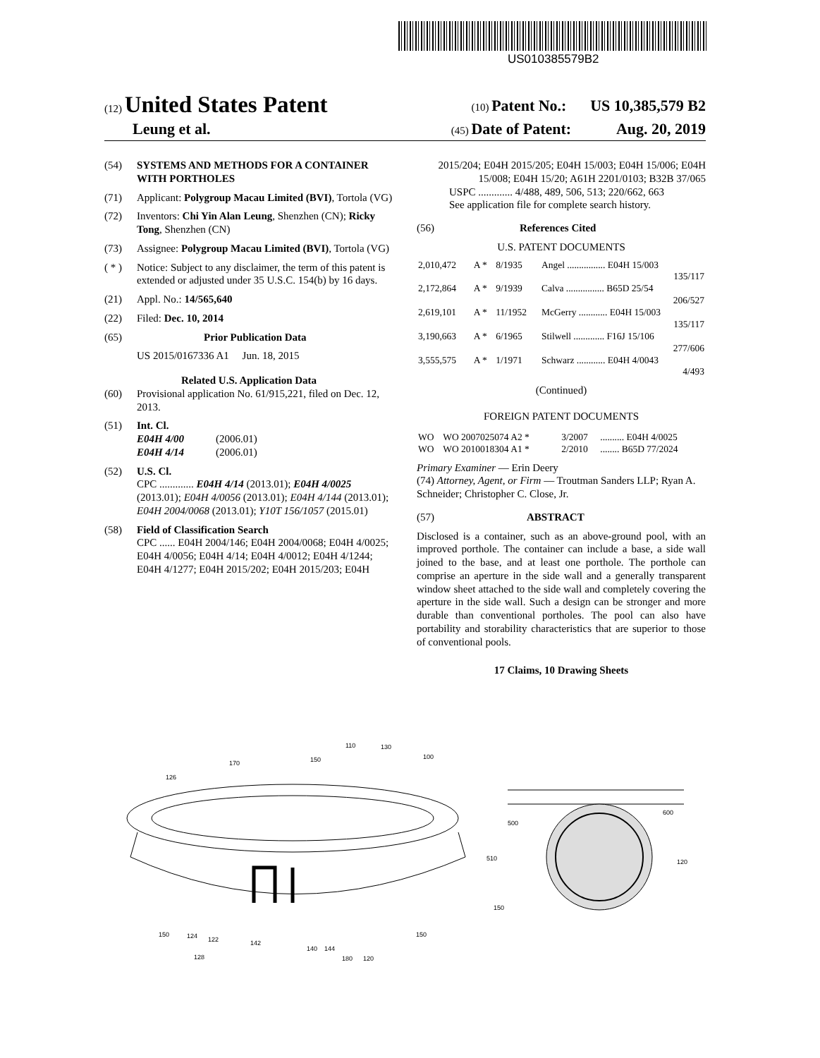US010385579B2
(12) United States Patent
(10) Patent No.: US 10,385,579 B2
Leung et al.
(45) Date of Patent: Aug. 20, 2019
(54) SYSTEMS AND METHODS FOR A CONTAINER WITH PORTHOLES
(71) Applicant: Polygroup Macau Limited (BVI), Tortola (VG)
(72) Inventors: Chi Yin Alan Leung, Shenzhen (CN); Ricky Tong, Shenzhen (CN)
(73) Assignee: Polygroup Macau Limited (BVI), Tortola (VG)
( * ) Notice: Subject to any disclaimer, the term of this patent is extended or adjusted under 35 U.S.C. 154(b) by 16 days.
(21) Appl. No.: 14/565,640
(22) Filed: Dec. 10, 2014
(65) Prior Publication Data
US 2015/0167336 A1 Jun. 18, 2015
Related U.S. Application Data
(60) Provisional application No. 61/915,221, filed on Dec. 12, 2013.
(51) Int. Cl.
E04H 4/00 (2006.01)
E04H 4/14 (2006.01)
(52) U.S. Cl.
CPC ............. E04H 4/14 (2013.01); E04H 4/0025 (2013.01); E04H 4/0056 (2013.01); E04H 4/144 (2013.01); E04H 2004/0068 (2013.01); Y10T 156/1057 (2015.01)
(58) Field of Classification Search
CPC ...... E04H 2004/146; E04H 2004/0068; E04H 4/0025; E04H 4/0056; E04H 4/14; E04H 4/0012; E04H 4/1244; E04H 4/1277; E04H 2015/202; E04H 2015/203; E04H
2015/204; E04H 2015/205; E04H 15/003; E04H 15/006; E04H 15/008; E04H 15/20; A61H 2201/0103; B32B 37/065
USPC ............. 4/488, 489, 506, 513; 220/662, 663
See application file for complete search history.
(56) References Cited
U.S. PATENT DOCUMENTS
| 2,010,472 | A * | 8/1935 | Angel ................ E04H 15/003 135/117 |
| 2,172,864 | A * | 9/1939 | Calva ................ B65D 25/54 206/527 |
| 2,619,101 | A * | 11/1952 | McGerry ............ E04H 15/003 135/117 |
| 3,190,663 | A * | 6/1965 | Stilwell ............. F16J 15/106 277/606 |
| 3,555,575 | A * | 1/1971 | Schwarz ............ E04H 4/0043 4/493 |
(Continued)
FOREIGN PATENT DOCUMENTS
| WO | WO 2007025074 A2 * | 3/2007 | .......... E04H 4/0025 |
| WO | WO 2010018304 A1 * | 2/2010 | ........ B65D 77/2024 |
Primary Examiner — Erin Deery
(74) Attorney, Agent, or Firm — Troutman Sanders LLP; Ryan A. Schneider; Christopher C. Close, Jr.
(57) ABSTRACT
Disclosed is a container, such as an above-ground pool, with an improved porthole. The container can include a base, a side wall joined to the base, and at least one porthole. The porthole can comprise an aperture in the side wall and a generally transparent window sheet attached to the side wall and completely covering the aperture in the side wall. Such a design can be stronger and more durable than conventional portholes. The pool can also have portability and storability characteristics that are superior to those of conventional pools.
17 Claims, 10 Drawing Sheets
110
130
100
150
170
126
150
124
122
142
140
144
128
180
120
150
600
500
510
120
150